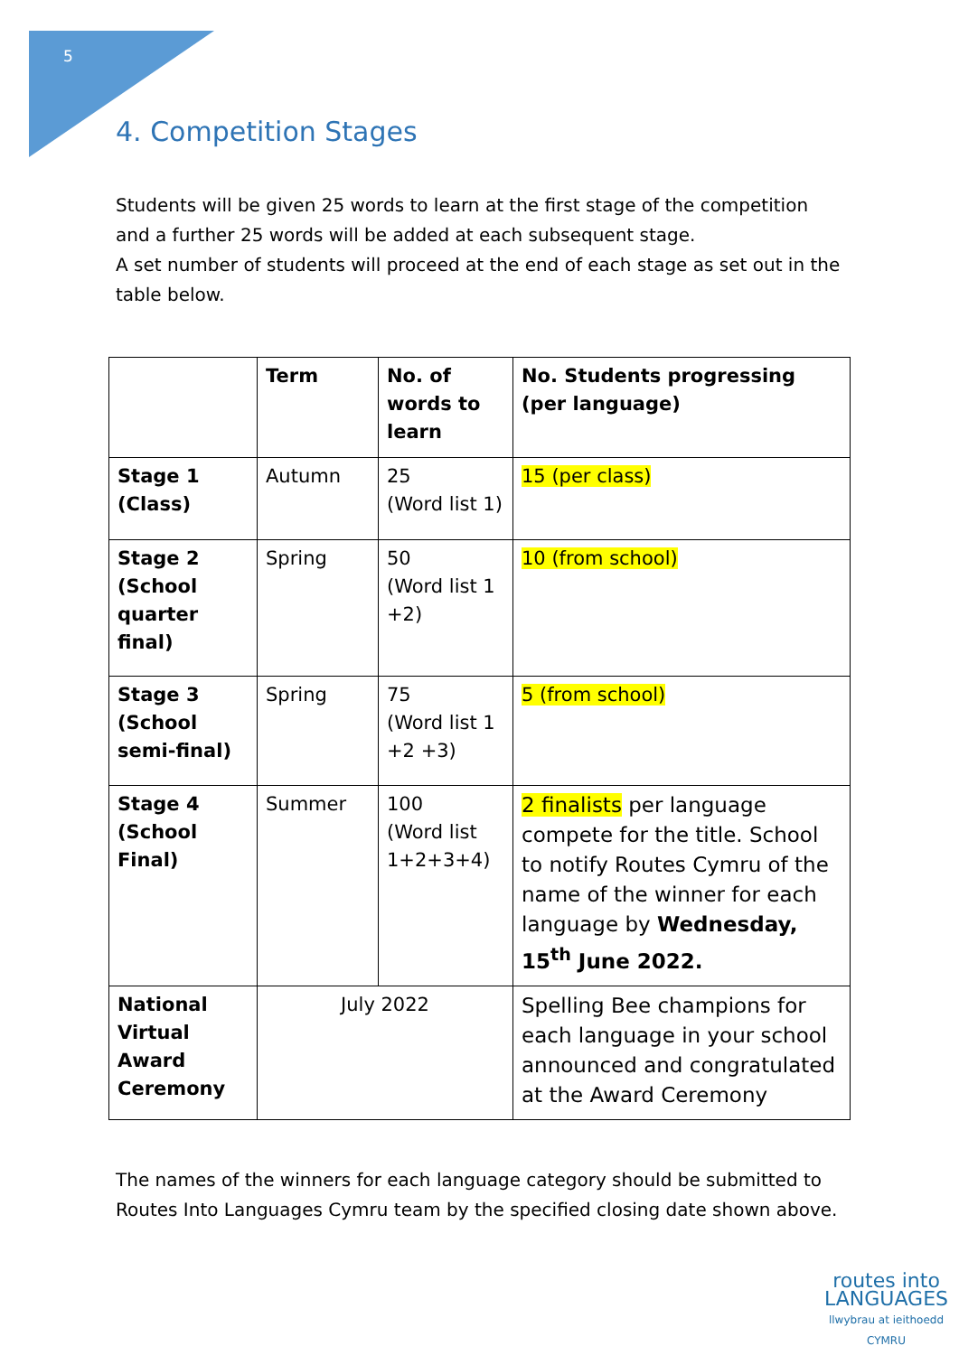5
4. Competition Stages
Students will be given 25 words to learn at the first stage of the competition and a further 25 words will be added at each subsequent stage.
A set number of students will proceed at the end of each stage as set out in the table below.
| | Term | No. of words to learn | No. Students progressing (per language) |
| Stage 1 (Class) | Autumn | 25 (Word list 1) | 15 (per class) |
| Stage 2 (School quarter final) | Spring | 50 (Word list 1 +2) | 10 (from school) |
| Stage 3 (School semi-final) | Spring | 75 (Word list 1 +2 +3) | 5 (from school) |
| Stage 4 (School Final) | Summer | 100 (Word list 1+2+3+4) | 2 finalists per language compete for the title. School to notify Routes Cymru of the name of the winner for each language by Wednesday, 15<sup>th</sup> June 2022. |
| National Virtual Award Ceremony | July 2022 | | Spelling Bee champions for each language in your school announced and congratulated at the Award Ceremony |
The names of the winners for each language category should be submitted to Routes Into Languages Cymru team by the specified closing date shown above.
routes into
LANGUAGES
llwybrau at ieithoedd
CYMRU